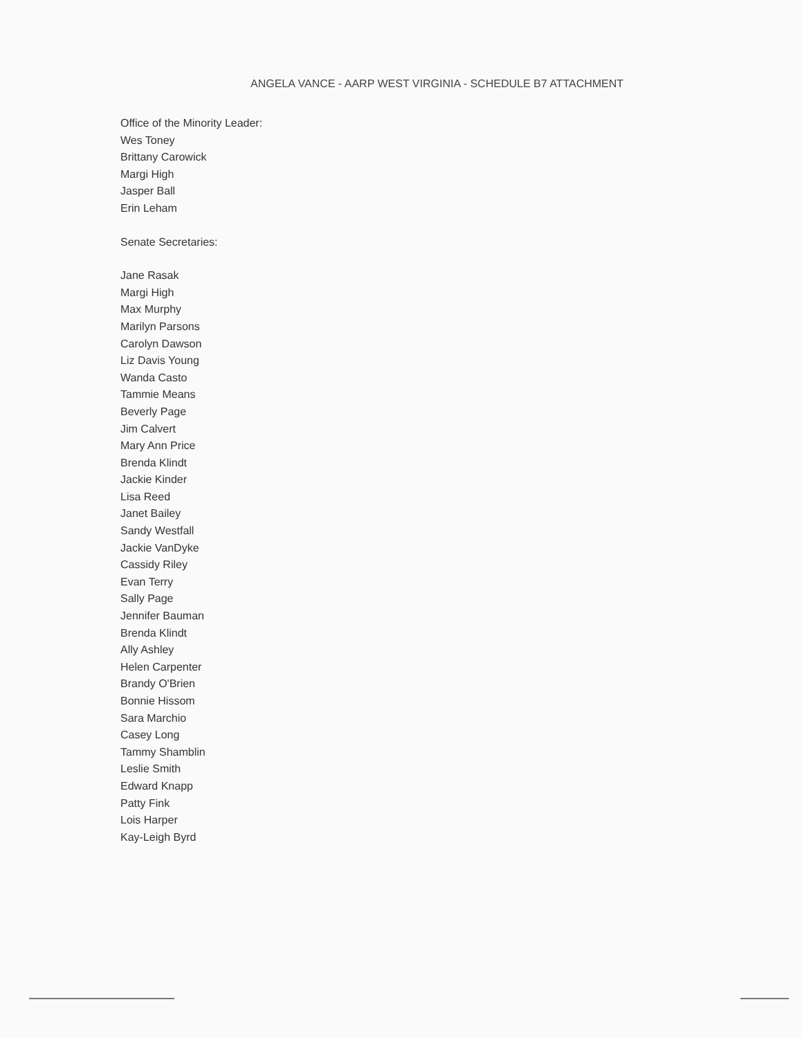ANGELA VANCE - AARP WEST VIRGINIA - SCHEDULE B7 ATTACHMENT
Office of the Minority Leader:
Wes Toney
Brittany Carowick
Margi High
Jasper Ball
Erin Leham
Senate Secretaries:
Jane Rasak
Margi High
Max Murphy
Marilyn Parsons
Carolyn Dawson
Liz Davis Young
Wanda Casto
Tammie Means
Beverly Page
Jim Calvert
Mary Ann Price
Brenda Klindt
Jackie Kinder
Lisa Reed
Janet Bailey
Sandy Westfall
Jackie VanDyke
Cassidy Riley
Evan Terry
Sally Page
Jennifer Bauman
Brenda Klindt
Ally Ashley
Helen Carpenter
Brandy O'Brien
Bonnie Hissom
Sara Marchio
Casey Long
Tammy Shamblin
Leslie Smith
Edward Knapp
Patty Fink
Lois Harper
Kay-Leigh Byrd